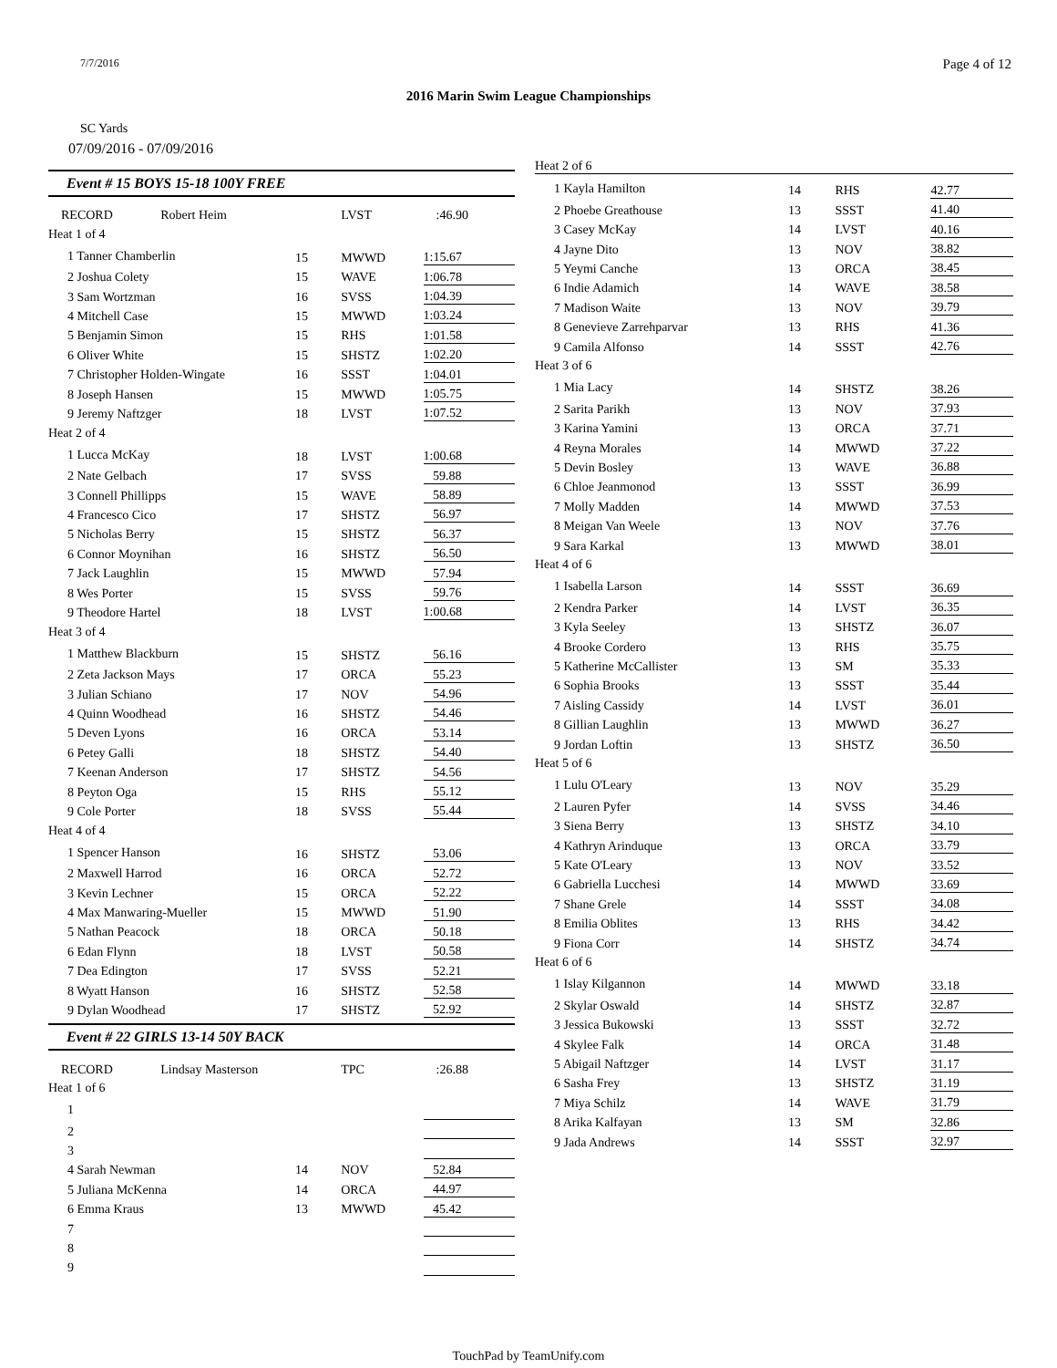7/7/2016 Page 4 of 12
2016 Marin Swim League Championships
SC Yards
07/09/2016 - 07/09/2016
Event # 15 BOYS 15-18 100Y FREE
| RECORD Robert Heim | | LVST | :46.90 |
| Heat 1 of 4 | | | |
| 1 Tanner Chamberlin | 15 | MWWD | 1:15.67 |
| 2 Joshua Colety | 15 | WAVE | 1:06.78 |
| 3 Sam Wortzman | 16 | SVSS | 1:04.39 |
| 4 Mitchell Case | 15 | MWWD | 1:03.24 |
| 5 Benjamin Simon | 15 | RHS | 1:01.58 |
| 6 Oliver White | 15 | SHSTZ | 1:02.20 |
| 7 Christopher Holden-Wingate | 16 | SSST | 1:04.01 |
| 8 Joseph Hansen | 15 | MWWD | 1:05.75 |
| 9 Jeremy Naftzger | 18 | LVST | 1:07.52 |
| Heat 2 of 4 | | | |
| 1 Lucca McKay | 18 | LVST | 1:00.68 |
| 2 Nate Gelbach | 17 | SVSS | 59.88 |
| 3 Connell Phillipps | 15 | WAVE | 58.89 |
| 4 Francesco Cico | 17 | SHSTZ | 56.97 |
| 5 Nicholas Berry | 15 | SHSTZ | 56.37 |
| 6 Connor Moynihan | 16 | SHSTZ | 56.50 |
| 7 Jack Laughlin | 15 | MWWD | 57.94 |
| 8 Wes Porter | 15 | SVSS | 59.76 |
| 9 Theodore Hartel | 18 | LVST | 1:00.68 |
| Heat 3 of 4 | | | |
| 1 Matthew Blackburn | 15 | SHSTZ | 56.16 |
| 2 Zeta Jackson Mays | 17 | ORCA | 55.23 |
| 3 Julian Schiano | 17 | NOV | 54.96 |
| 4 Quinn Woodhead | 16 | SHSTZ | 54.46 |
| 5 Deven Lyons | 16 | ORCA | 53.14 |
| 6 Petey Galli | 18 | SHSTZ | 54.40 |
| 7 Keenan Anderson | 17 | SHSTZ | 54.56 |
| 8 Peyton Oga | 15 | RHS | 55.12 |
| 9 Cole Porter | 18 | SVSS | 55.44 |
| Heat 4 of 4 | | | |
| 1 Spencer Hanson | 16 | SHSTZ | 53.06 |
| 2 Maxwell Harrod | 16 | ORCA | 52.72 |
| 3 Kevin Lechner | 15 | ORCA | 52.22 |
| 4 Max Manwaring-Mueller | 15 | MWWD | 51.90 |
| 5 Nathan Peacock | 18 | ORCA | 50.18 |
| 6 Edan Flynn | 18 | LVST | 50.58 |
| 7 Dea Edington | 17 | SVSS | 52.21 |
| 8 Wyatt Hanson | 16 | SHSTZ | 52.58 |
| 9 Dylan Woodhead | 17 | SHSTZ | 52.92 |
Event # 22 GIRLS 13-14 50Y BACK
| RECORD Lindsay Masterson | | TPC | :26.88 |
| Heat 1 of 6 | | | |
| 1 | | | |
| 2 | | | |
| 3 | | | |
| 4 Sarah Newman | 14 | NOV | 52.84 |
| 5 Juliana McKenna | 14 | ORCA | 44.97 |
| 6 Emma Kraus | 13 | MWWD | 45.42 |
| 7 | | | |
| 8 | | | |
| 9 | | | |
| Heat 2 of 6 | | | |
| 1 Kayla Hamilton | 14 | RHS | 42.77 |
| 2 Phoebe Greathouse | 13 | SSST | 41.40 |
| 3 Casey McKay | 14 | LVST | 40.16 |
| 4 Jayne Dito | 13 | NOV | 38.82 |
| 5 Yeymi Canche | 13 | ORCA | 38.45 |
| 6 Indie Adamich | 14 | WAVE | 38.58 |
| 7 Madison Waite | 13 | NOV | 39.79 |
| 8 Genevieve Zarrehparvar | 13 | RHS | 41.36 |
| 9 Camila Alfonso | 14 | SSST | 42.76 |
| Heat 3 of 6 | | | |
| 1 Mia Lacy | 14 | SHSTZ | 38.26 |
| 2 Sarita Parikh | 13 | NOV | 37.93 |
| 3 Karina Yamini | 13 | ORCA | 37.71 |
| 4 Reyna Morales | 14 | MWWD | 37.22 |
| 5 Devin Bosley | 13 | WAVE | 36.88 |
| 6 Chloe Jeanmonod | 13 | SSST | 36.99 |
| 7 Molly Madden | 14 | MWWD | 37.53 |
| 8 Meigan Van Weele | 13 | NOV | 37.76 |
| 9 Sara Karkal | 13 | MWWD | 38.01 |
| Heat 4 of 6 | | | |
| 1 Isabella Larson | 14 | SSST | 36.69 |
| 2 Kendra Parker | 14 | LVST | 36.35 |
| 3 Kyla Seeley | 13 | SHSTZ | 36.07 |
| 4 Brooke Cordero | 13 | RHS | 35.75 |
| 5 Katherine McCallister | 13 | SM | 35.33 |
| 6 Sophia Brooks | 13 | SSST | 35.44 |
| 7 Aisling Cassidy | 14 | LVST | 36.01 |
| 8 Gillian Laughlin | 13 | MWWD | 36.27 |
| 9 Jordan Loftin | 13 | SHSTZ | 36.50 |
| Heat 5 of 6 | | | |
| 1 Lulu O'Leary | 13 | NOV | 35.29 |
| 2 Lauren Pyfer | 14 | SVSS | 34.46 |
| 3 Siena Berry | 13 | SHSTZ | 34.10 |
| 4 Kathryn Arinduque | 13 | ORCA | 33.79 |
| 5 Kate O'Leary | 13 | NOV | 33.52 |
| 6 Gabriella Lucchesi | 14 | MWWD | 33.69 |
| 7 Shane Grele | 14 | SSST | 34.08 |
| 8 Emilia Oblites | 13 | RHS | 34.42 |
| 9 Fiona Corr | 14 | SHSTZ | 34.74 |
| Heat 6 of 6 | | | |
| 1 Islay Kilgannon | 14 | MWWD | 33.18 |
| 2 Skylar Oswald | 14 | SHSTZ | 32.87 |
| 3 Jessica Bukowski | 13 | SSST | 32.72 |
| 4 Skylee Falk | 14 | ORCA | 31.48 |
| 5 Abigail Naftzger | 14 | LVST | 31.17 |
| 6 Sasha Frey | 13 | SHSTZ | 31.19 |
| 7 Miya Schilz | 14 | WAVE | 31.79 |
| 8 Arika Kalfayan | 13 | SM | 32.86 |
| 9 Jada Andrews | 14 | SSST | 32.97 |
TouchPad by TeamUnify.com